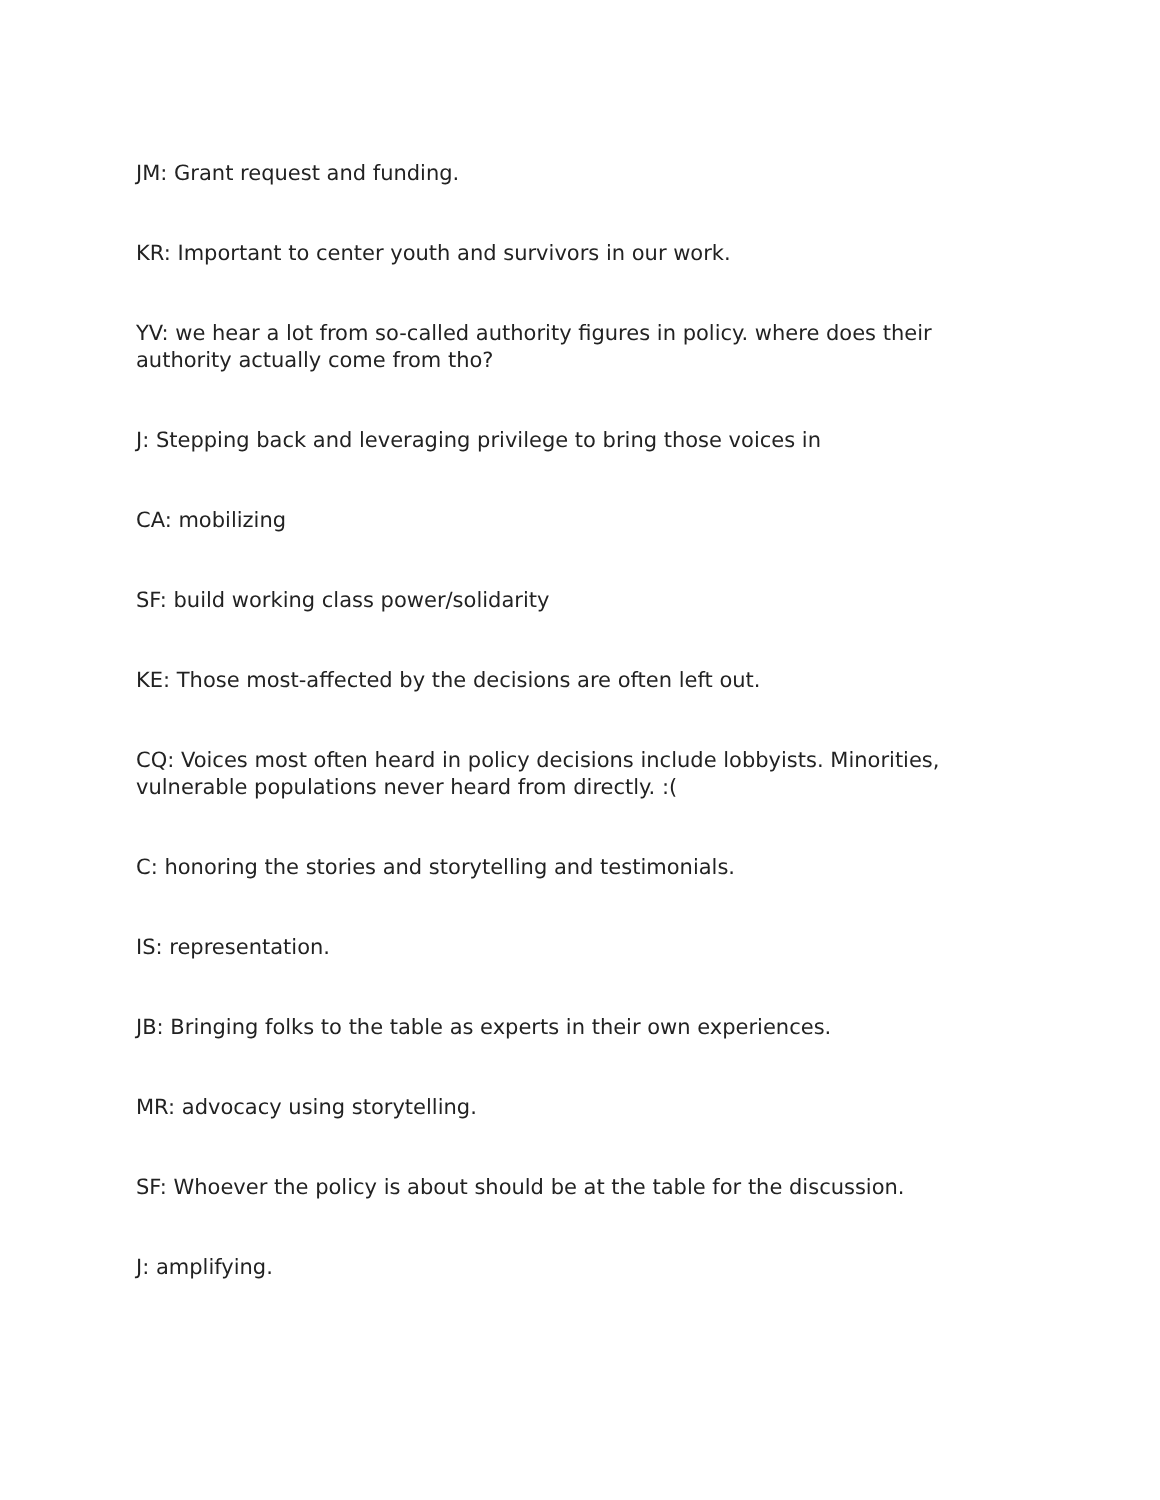JM: Grant request and funding.
KR: Important to center youth and survivors in our work.
YV: we hear a lot from so-called authority figures in policy. where does their
authority actually come from tho?
J: Stepping back and leveraging privilege to bring those voices in
CA: mobilizing
SF: build working class power/solidarity
KE: Those most-affected by the decisions are often left out.
CQ: Voices most often heard in policy decisions include lobbyists. Minorities,
vulnerable populations never heard from directly. :(
C: honoring the stories and storytelling and testimonials.
IS: representation.
JB: Bringing folks to the table as experts in their own experiences.
MR: advocacy using storytelling.
SF: Whoever the policy is about should be at the table for the discussion.
J: amplifying.